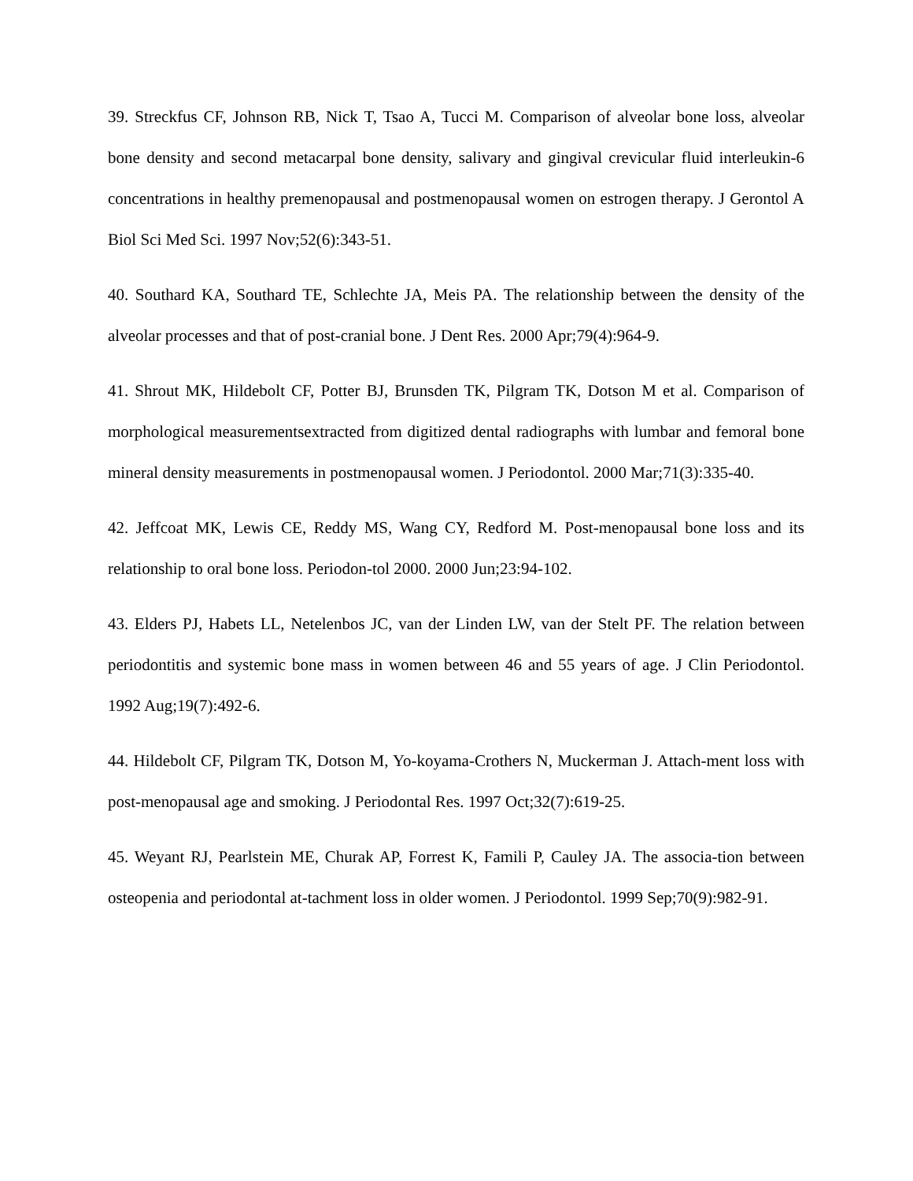39. Streckfus CF, Johnson RB, Nick T, Tsao A, Tucci M. Comparison of alveolar bone loss, alveolar bone density and second metacarpal bone density, salivary and gingival crevicular fluid interleukin-6 concentrations in healthy premenopausal and postmenopausal women on estrogen therapy. J Gerontol A Biol Sci Med Sci. 1997 Nov;52(6):343-51.
40. Southard KA, Southard TE, Schlechte JA, Meis PA. The relationship between the density of the alveolar processes and that of post-cranial bone. J Dent Res. 2000 Apr;79(4):964-9.
41. Shrout MK, Hildebolt CF, Potter BJ, Brunsden TK, Pilgram TK, Dotson M et al. Comparison of morphological measurementsextracted from digitized dental radiographs with lumbar and femoral bone mineral density measurements in postmenopausal women. J Periodontol. 2000 Mar;71(3):335-40.
42. Jeffcoat MK, Lewis CE, Reddy MS, Wang CY, Redford M. Post-menopausal bone loss and its relationship to oral bone loss. Periodon-tol 2000. 2000 Jun;23:94-102.
43. Elders PJ, Habets LL, Netelenbos JC, van der Linden LW, van der Stelt PF. The relation between periodontitis and systemic bone mass in women between 46 and 55 years of age. J Clin Periodontol. 1992 Aug;19(7):492-6.
44. Hildebolt CF, Pilgram TK, Dotson M, Yo-koyama-Crothers N, Muckerman J. Attach-ment loss with post-menopausal age and smoking. J Periodontal Res. 1997 Oct;32(7):619-25.
45. Weyant RJ, Pearlstein ME, Churak AP, Forrest K, Famili P, Cauley JA. The associa-tion between osteopenia and periodontal at-tachment loss in older women. J Periodontol. 1999 Sep;70(9):982-91.